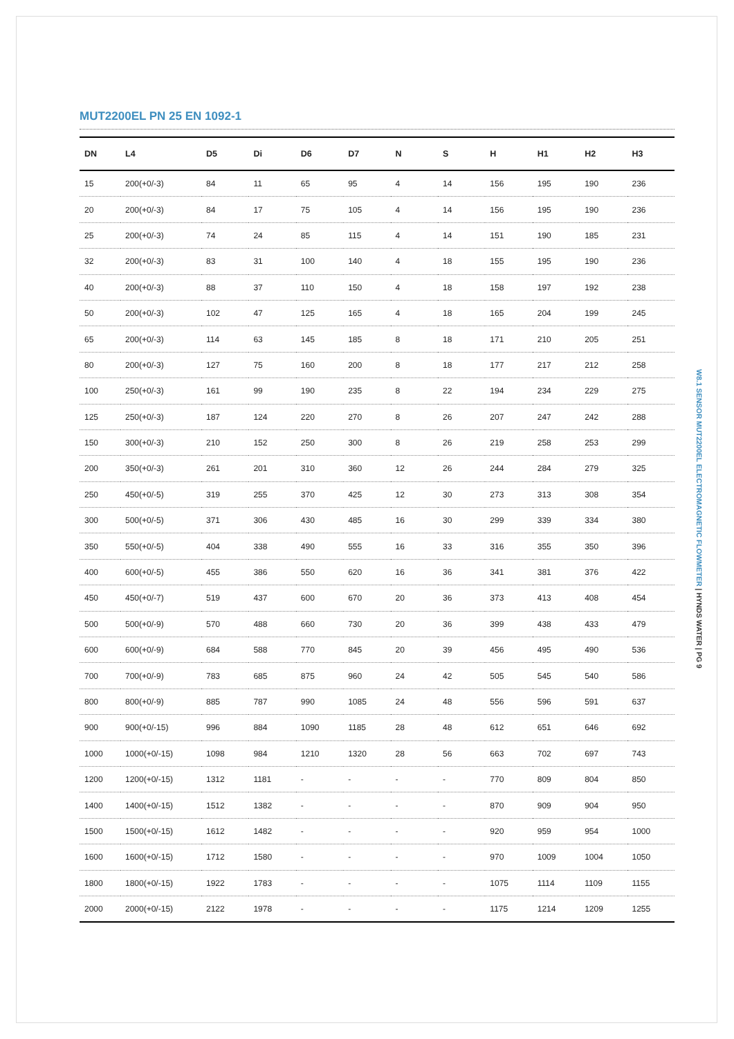MUT2200EL PN 25 EN 1092-1
| DN | L4 | D5 | Di | D6 | D7 | N | S | H | H1 | H2 | H3 |
| --- | --- | --- | --- | --- | --- | --- | --- | --- | --- | --- | --- |
| 15 | 200(+0/-3) | 84 | 11 | 65 | 95 | 4 | 14 | 156 | 195 | 190 | 236 |
| 20 | 200(+0/-3) | 84 | 17 | 75 | 105 | 4 | 14 | 156 | 195 | 190 | 236 |
| 25 | 200(+0/-3) | 74 | 24 | 85 | 115 | 4 | 14 | 151 | 190 | 185 | 231 |
| 32 | 200(+0/-3) | 83 | 31 | 100 | 140 | 4 | 18 | 155 | 195 | 190 | 236 |
| 40 | 200(+0/-3) | 88 | 37 | 110 | 150 | 4 | 18 | 158 | 197 | 192 | 238 |
| 50 | 200(+0/-3) | 102 | 47 | 125 | 165 | 4 | 18 | 165 | 204 | 199 | 245 |
| 65 | 200(+0/-3) | 114 | 63 | 145 | 185 | 8 | 18 | 171 | 210 | 205 | 251 |
| 80 | 200(+0/-3) | 127 | 75 | 160 | 200 | 8 | 18 | 177 | 217 | 212 | 258 |
| 100 | 250(+0/-3) | 161 | 99 | 190 | 235 | 8 | 22 | 194 | 234 | 229 | 275 |
| 125 | 250(+0/-3) | 187 | 124 | 220 | 270 | 8 | 26 | 207 | 247 | 242 | 288 |
| 150 | 300(+0/-3) | 210 | 152 | 250 | 300 | 8 | 26 | 219 | 258 | 253 | 299 |
| 200 | 350(+0/-3) | 261 | 201 | 310 | 360 | 12 | 26 | 244 | 284 | 279 | 325 |
| 250 | 450(+0/-5) | 319 | 255 | 370 | 425 | 12 | 30 | 273 | 313 | 308 | 354 |
| 300 | 500(+0/-5) | 371 | 306 | 430 | 485 | 16 | 30 | 299 | 339 | 334 | 380 |
| 350 | 550(+0/-5) | 404 | 338 | 490 | 555 | 16 | 33 | 316 | 355 | 350 | 396 |
| 400 | 600(+0/-5) | 455 | 386 | 550 | 620 | 16 | 36 | 341 | 381 | 376 | 422 |
| 450 | 450(+0/-7) | 519 | 437 | 600 | 670 | 20 | 36 | 373 | 413 | 408 | 454 |
| 500 | 500(+0/-9) | 570 | 488 | 660 | 730 | 20 | 36 | 399 | 438 | 433 | 479 |
| 600 | 600(+0/-9) | 684 | 588 | 770 | 845 | 20 | 39 | 456 | 495 | 490 | 536 |
| 700 | 700(+0/-9) | 783 | 685 | 875 | 960 | 24 | 42 | 505 | 545 | 540 | 586 |
| 800 | 800(+0/-9) | 885 | 787 | 990 | 1085 | 24 | 48 | 556 | 596 | 591 | 637 |
| 900 | 900(+0/-15) | 996 | 884 | 1090 | 1185 | 28 | 48 | 612 | 651 | 646 | 692 |
| 1000 | 1000(+0/-15) | 1098 | 984 | 1210 | 1320 | 28 | 56 | 663 | 702 | 697 | 743 |
| 1200 | 1200(+0/-15) | 1312 | 1181 | - | - | - | - | 770 | 809 | 804 | 850 |
| 1400 | 1400(+0/-15) | 1512 | 1382 | - | - | - | - | 870 | 909 | 904 | 950 |
| 1500 | 1500(+0/-15) | 1612 | 1482 | - | - | - | - | 920 | 959 | 954 | 1000 |
| 1600 | 1600(+0/-15) | 1712 | 1580 | - | - | - | - | 970 | 1009 | 1004 | 1050 |
| 1800 | 1800(+0/-15) | 1922 | 1783 | - | - | - | - | 1075 | 1114 | 1109 | 1155 |
| 2000 | 2000(+0/-15) | 2122 | 1978 | - | - | - | - | 1175 | 1214 | 1209 | 1255 |
W8.1 SENSOR MUT2200EL ELECTROMAGNETIC FLOWMETER | HYNDS WATER | PG 9